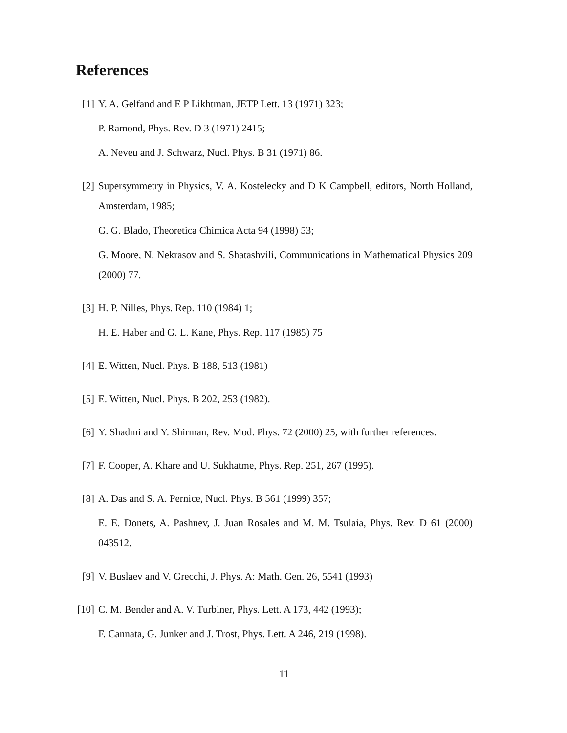References
[1] Y. A. Gelfand and E P Likhtman, JETP Lett. 13 (1971) 323;
P. Ramond, Phys. Rev. D 3 (1971) 2415;
A. Neveu and J. Schwarz, Nucl. Phys. B 31 (1971) 86.
[2] Supersymmetry in Physics, V. A. Kostelecky and D K Campbell, editors, North Holland, Amsterdam, 1985;
G. G. Blado, Theoretica Chimica Acta 94 (1998) 53;
G. Moore, N. Nekrasov and S. Shatashvili, Communications in Mathematical Physics 209 (2000) 77.
[3] H. P. Nilles, Phys. Rep. 110 (1984) 1;
H. E. Haber and G. L. Kane, Phys. Rep. 117 (1985) 75
[4] E. Witten, Nucl. Phys. B 188, 513 (1981)
[5] E. Witten, Nucl. Phys. B 202, 253 (1982).
[6] Y. Shadmi and Y. Shirman, Rev. Mod. Phys. 72 (2000) 25, with further references.
[7] F. Cooper, A. Khare and U. Sukhatme, Phys. Rep. 251, 267 (1995).
[8] A. Das and S. A. Pernice, Nucl. Phys. B 561 (1999) 357;
E. E. Donets, A. Pashnev, J. Juan Rosales and M. M. Tsulaia, Phys. Rev. D 61 (2000) 043512.
[9] V. Buslaev and V. Grecchi, J. Phys. A: Math. Gen. 26, 5541 (1993)
[10]
C. M. Bender and A. V. Turbiner, Phys. Lett. A 173, 442 (1993);
F. Cannata, G. Junker and J. Trost, Phys. Lett. A 246, 219 (1998).
11